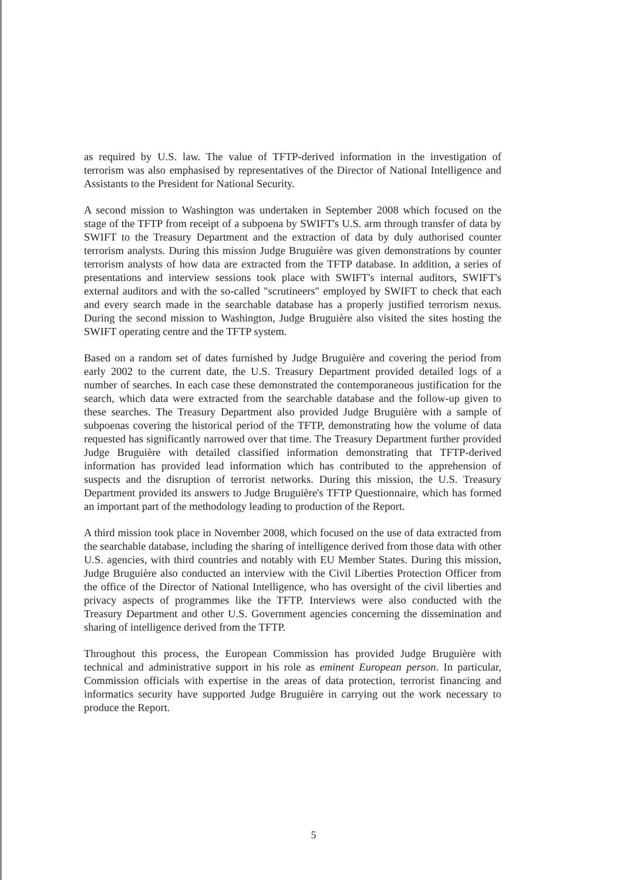as required by U.S. law. The value of TFTP-derived information in the investigation of terrorism was also emphasised by representatives of the Director of National Intelligence and Assistants to the President for National Security.
A second mission to Washington was undertaken in September 2008 which focused on the stage of the TFTP from receipt of a subpoena by SWIFT's U.S. arm through transfer of data by SWIFT to the Treasury Department and the extraction of data by duly authorised counter terrorism analysts. During this mission Judge Bruguière was given demonstrations by counter terrorism analysts of how data are extracted from the TFTP database. In addition, a series of presentations and interview sessions took place with SWIFT's internal auditors, SWIFT's external auditors and with the so-called "scrutineers" employed by SWIFT to check that each and every search made in the searchable database has a properly justified terrorism nexus. During the second mission to Washington, Judge Bruguière also visited the sites hosting the SWIFT operating centre and the TFTP system.
Based on a random set of dates furnished by Judge Bruguière and covering the period from early 2002 to the current date, the U.S. Treasury Department provided detailed logs of a number of searches. In each case these demonstrated the contemporaneous justification for the search, which data were extracted from the searchable database and the follow-up given to these searches. The Treasury Department also provided Judge Bruguière with a sample of subpoenas covering the historical period of the TFTP, demonstrating how the volume of data requested has significantly narrowed over that time. The Treasury Department further provided Judge Bruguière with detailed classified information demonstrating that TFTP-derived information has provided lead information which has contributed to the apprehension of suspects and the disruption of terrorist networks. During this mission, the U.S. Treasury Department provided its answers to Judge Bruguière's TFTP Questionnaire, which has formed an important part of the methodology leading to production of the Report.
A third mission took place in November 2008, which focused on the use of data extracted from the searchable database, including the sharing of intelligence derived from those data with other U.S. agencies, with third countries and notably with EU Member States. During this mission, Judge Bruguière also conducted an interview with the Civil Liberties Protection Officer from the office of the Director of National Intelligence, who has oversight of the civil liberties and privacy aspects of programmes like the TFTP. Interviews were also conducted with the Treasury Department and other U.S. Government agencies concerning the dissemination and sharing of intelligence derived from the TFTP.
Throughout this process, the European Commission has provided Judge Bruguière with technical and administrative support in his role as eminent European person. In particular, Commission officials with expertise in the areas of data protection, terrorist financing and informatics security have supported Judge Bruguière in carrying out the work necessary to produce the Report.
5